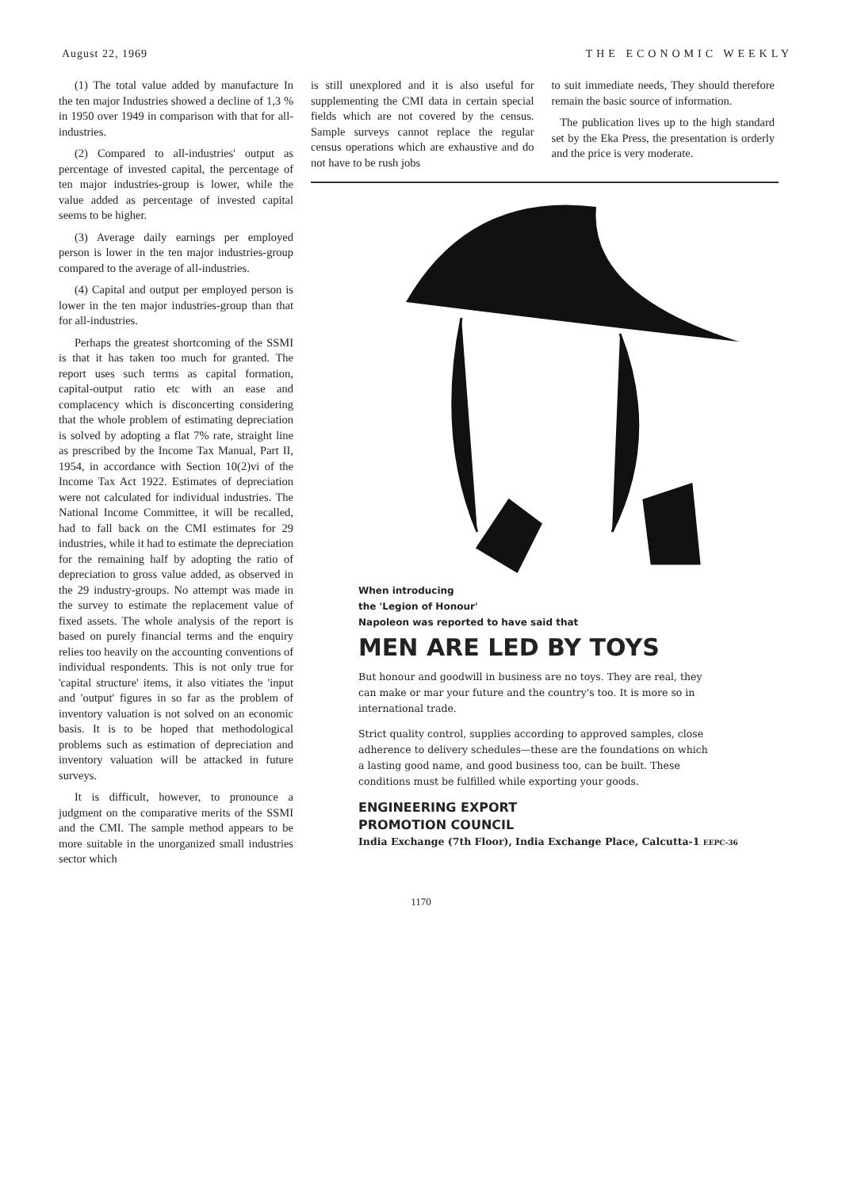August 22, 1969 THE ECONOMIC WEEKLY
(1) The total value added by manufacture In the ten major Industries showed a decline of 1,3 % in 1950 over 1949 in comparison with that for all-industries.
(2) Compared to all-industries' output as percentage of invested capital, the percentage of ten major industries-group is lower, while the value added as percentage of invested capital seems to be higher.
(3) Average daily earnings per employed person is lower in the ten major industries-group compared to the average of all-industries.
(4) Capital and output per employed person is lower in the ten major industries-group than that for all-industries.
Perhaps the greatest shortcoming of the SSMI is that it has taken too much for granted. The report uses such terms as capital formation, capital-output ratio etc with an ease and complacency which is disconcerting considering that the whole problem of estimating depreciation is solved by adopting a flat 7% rate, straight line as prescribed by the Income Tax Manual, Part II, 1954, in accordance with Section 10(2)vi of the Income Tax Act 1922. Estimates of depreciation were not calculated for individual industries. The National Income Committee, it will be recalled, had to fall back on the CMI estimates for 29 industries, while it had to estimate the depreciation for the remaining half by adopting the ratio of depreciation to gross value added, as observed in the 29 industry-groups. No attempt was made in the survey to estimate the replacement value of fixed assets. The whole analysis of the report is based on purely financial terms and the enquiry relies too heavily on the accounting conventions of individual respondents. This is not only true for 'capital structure' items, it also vitiates the 'input and 'output' figures in so far as the problem of inventory valuation is not solved on an economic basis. It is to be hoped that methodological problems such as estimation of depreciation and inventory valuation will be attacked in future surveys.
It is difficult, however, to pronounce a judgment on the comparative merits of the SSMI and the CMI. The sample method appears to be more suitable in the unorganized small industries sector which
is still unexplored and it is also useful for supplementing the CMI data in certain special fields which are not covered by the census. Sample surveys cannot replace the regular census operations which are exhaustive and do not have to be rush jobs
to suit immediate needs, They should therefore remain the basic source of information.
The publication lives up to the high standard set by the Eka Press, the presentation is orderly and the price is very moderate.
When introducing
the 'Legion of Honour'
Napoleon was reported to have said that
MEN ARE LED BY TOYS
But honour and goodwill in business are no toys. They are real, they can make or mar your future and the country's too. It is more so in international trade.
Strict quality control, supplies according to approved samples, close adherence to delivery schedules—these are the foundations on which a lasting good name, and good business too, can be built. These conditions must be fulfilled while exporting your goods.
ENGINEERING EXPORT
PROMOTION COUNCIL
India Exchange (7th Floor), India Exchange Place, Calcutta-1 EEPC-36
1170